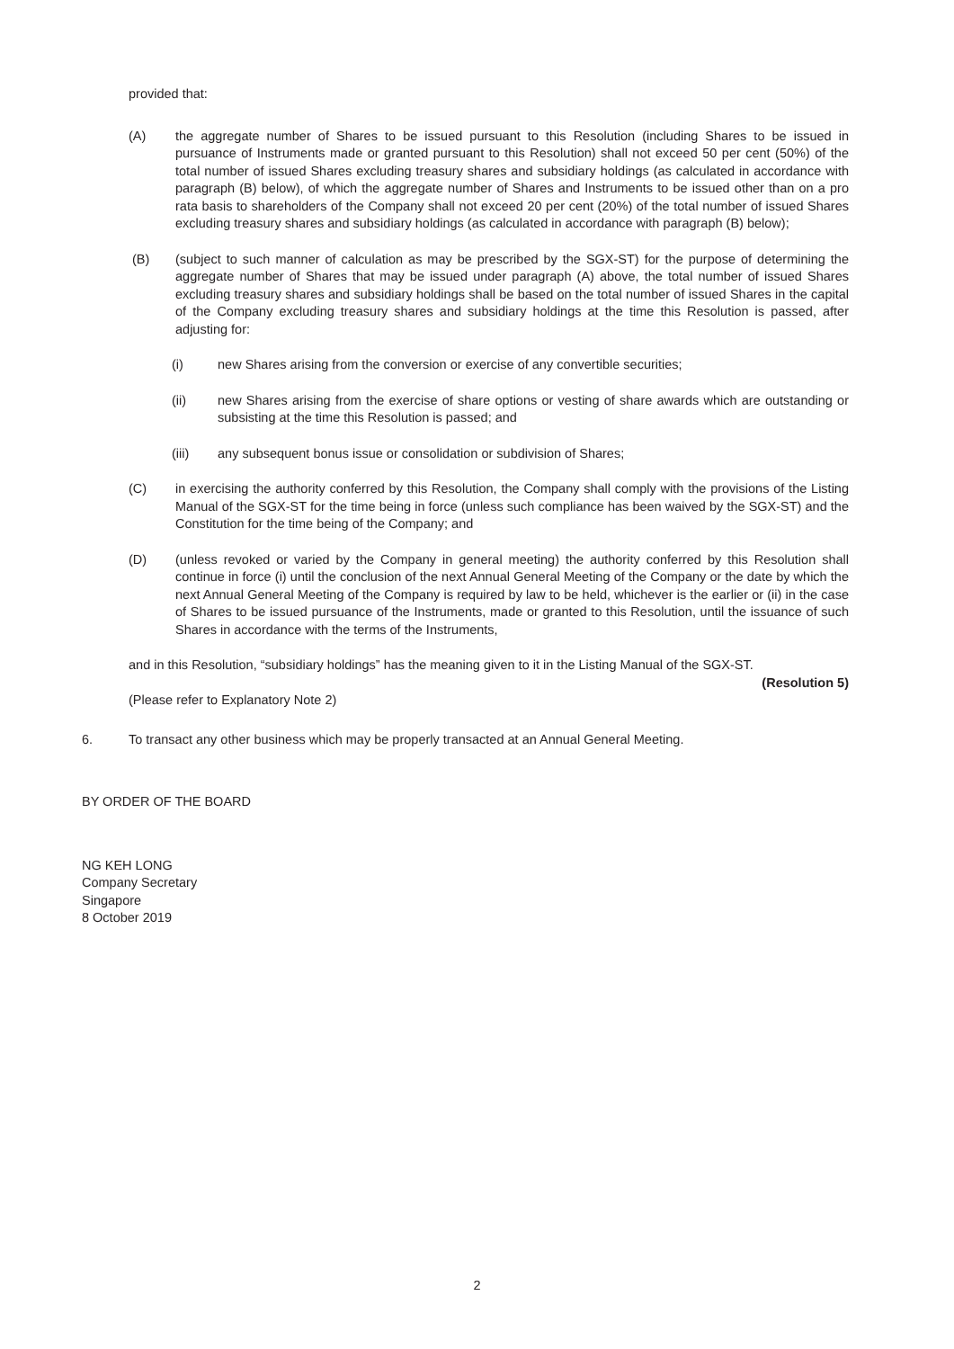provided that:
(A) the aggregate number of Shares to be issued pursuant to this Resolution (including Shares to be issued in pursuance of Instruments made or granted pursuant to this Resolution) shall not exceed 50 per cent (50%) of the total number of issued Shares excluding treasury shares and subsidiary holdings (as calculated in accordance with paragraph (B) below), of which the aggregate number of Shares and Instruments to be issued other than on a pro rata basis to shareholders of the Company shall not exceed 20 per cent (20%) of the total number of issued Shares excluding treasury shares and subsidiary holdings (as calculated in accordance with paragraph (B) below);
(B) (subject to such manner of calculation as may be prescribed by the SGX-ST) for the purpose of determining the aggregate number of Shares that may be issued under paragraph (A) above, the total number of issued Shares excluding treasury shares and subsidiary holdings shall be based on the total number of issued Shares in the capital of the Company excluding treasury shares and subsidiary holdings at the time this Resolution is passed, after adjusting for:
(i) new Shares arising from the conversion or exercise of any convertible securities;
(ii) new Shares arising from the exercise of share options or vesting of share awards which are outstanding or subsisting at the time this Resolution is passed; and
(iii) any subsequent bonus issue or consolidation or subdivision of Shares;
(C) in exercising the authority conferred by this Resolution, the Company shall comply with the provisions of the Listing Manual of the SGX-ST for the time being in force (unless such compliance has been waived by the SGX-ST) and the Constitution for the time being of the Company; and
(D) (unless revoked or varied by the Company in general meeting) the authority conferred by this Resolution shall continue in force (i) until the conclusion of the next Annual General Meeting of the Company or the date by which the next Annual General Meeting of the Company is required by law to be held, whichever is the earlier or (ii) in the case of Shares to be issued pursuance of the Instruments, made or granted to this Resolution, until the issuance of such Shares in accordance with the terms of the Instruments,
and in this Resolution, “subsidiary holdings” has the meaning given to it in the Listing Manual of the SGX-ST.
(Resolution 5)
(Please refer to Explanatory Note 2)
6. To transact any other business which may be properly transacted at an Annual General Meeting.
BY ORDER OF THE BOARD
NG KEH LONG
Company Secretary
Singapore
8 October 2019
2